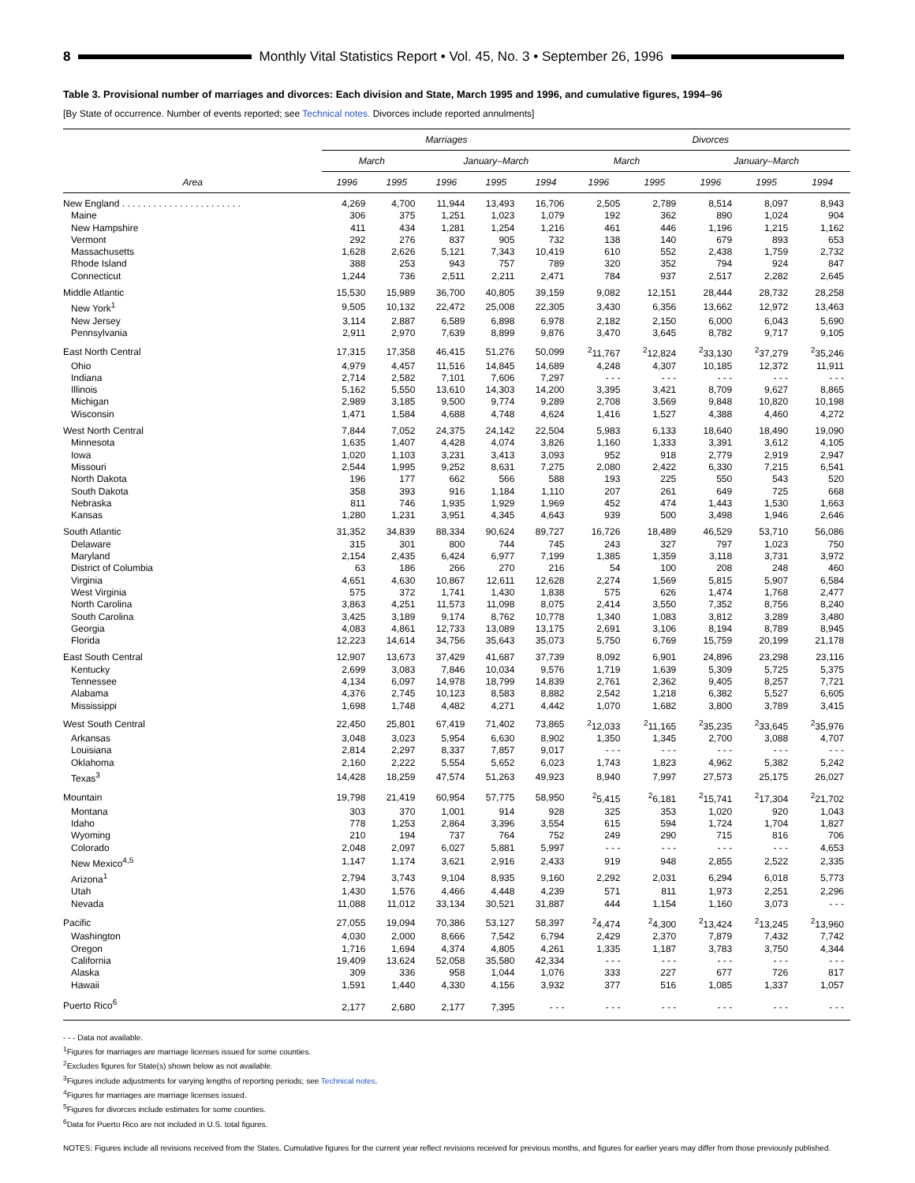8
Monthly Vital Statistics Report • Vol. 45, No. 3 • September 26, 1996
Table 3. Provisional number of marriages and divorces: Each division and State, March 1995 and 1996, and cumulative figures, 1994–96
[By State of occurrence. Number of events reported; see Technical notes. Divorces include reported annulments]
| Area | Marriages | | | | | Divorces | | | | |
| --- | --- | --- | --- | --- | --- | --- | --- | --- | --- | --- |
| | March | | January–March | | | March | | January–March | | |
| | 1996 | 1995 | 1996 | 1995 | 1994 | 1996 | 1995 | 1996 | 1995 | 1994 |
| New England . . . . . . . . . . . . . . . . . . . . . . . | 4,269 | 4,700 | 11,944 | 13,493 | 16,706 | 2,505 | 2,789 | 8,514 | 8,097 | 8,943 |
| Maine | 306 | 375 | 1,251 | 1,023 | 1,079 | 192 | 362 | 890 | 1,024 | 904 |
| New Hampshire | 411 | 434 | 1,281 | 1,254 | 1,216 | 461 | 446 | 1,196 | 1,215 | 1,162 |
| Vermont | 292 | 276 | 837 | 905 | 732 | 138 | 140 | 679 | 893 | 653 |
| Massachusetts | 1,628 | 2,626 | 5,121 | 7,343 | 10,419 | 610 | 552 | 2,438 | 1,759 | 2,732 |
| Rhode Island | 388 | 253 | 943 | 757 | 789 | 320 | 352 | 794 | 924 | 847 |
| Connecticut | 1,244 | 736 | 2,511 | 2,211 | 2,471 | 784 | 937 | 2,517 | 2,282 | 2,645 |
| Middle Atlantic | 15,530 | 15,989 | 36,700 | 40,805 | 39,159 | 9,082 | 12,151 | 28,444 | 28,732 | 28,258 |
| New York<sup>1</sup> | 9,505 | 10,132 | 22,472 | 25,008 | 22,305 | 3,430 | 6,356 | 13,662 | 12,972 | 13,463 |
| New Jersey | 3,114 | 2,887 | 6,589 | 6,898 | 6,978 | 2,182 | 2,150 | 6,000 | 6,043 | 5,690 |
| Pennsylvania | 2,911 | 2,970 | 7,639 | 8,899 | 9,876 | 3,470 | 3,645 | 8,782 | 9,717 | 9,105 |
| East North Central | 17,315 | 17,358 | 46,415 | 51,276 | 50,099 | <sup>2</sup> 11,767 | <sup>2</sup> 12,824 | <sup>2</sup> 33,130 | <sup>2</sup> 37,279 | <sup>2</sup> 35,246 |
| Ohio | 4,979 | 4,457 | 11,516 | 14,845 | 14,689 | 4,248 | 4,307 | 10,185 | 12,372 | 11,911 |
| Indiana | 2,714 | 2,582 | 7,101 | 7,606 | 7,297 | - - - | - - - | - - - | - - - | - - - |
| Illinois | 5,162 | 5,550 | 13,610 | 14,303 | 14,200 | 3,395 | 3,421 | 8,709 | 9,627 | 8,865 |
| Michigan | 2,989 | 3,185 | 9,500 | 9,774 | 9,289 | 2,708 | 3,569 | 9,848 | 10,820 | 10,198 |
| Wisconsin | 1,471 | 1,584 | 4,688 | 4,748 | 4,624 | 1,416 | 1,527 | 4,388 | 4,460 | 4,272 |
| West North Central | 7,844 | 7,052 | 24,375 | 24,142 | 22,504 | 5,983 | 6,133 | 18,640 | 18,490 | 19,090 |
| Minnesota | 1,635 | 1,407 | 4,428 | 4,074 | 3,826 | 1,160 | 1,333 | 3,391 | 3,612 | 4,105 |
| Iowa | 1,020 | 1,103 | 3,231 | 3,413 | 3,093 | 952 | 918 | 2,779 | 2,919 | 2,947 |
| Missouri | 2,544 | 1,995 | 9,252 | 8,631 | 7,275 | 2,080 | 2,422 | 6,330 | 7,215 | 6,541 |
| North Dakota | 196 | 177 | 662 | 566 | 588 | 193 | 225 | 550 | 543 | 520 |
| South Dakota | 358 | 393 | 916 | 1,184 | 1,110 | 207 | 261 | 649 | 725 | 668 |
| Nebraska | 811 | 746 | 1,935 | 1,929 | 1,969 | 452 | 474 | 1,443 | 1,530 | 1,663 |
| Kansas | 1,280 | 1,231 | 3,951 | 4,345 | 4,643 | 939 | 500 | 3,498 | 1,946 | 2,646 |
| South Atlantic | 31,352 | 34,839 | 88,334 | 90,624 | 89,727 | 16,726 | 18,489 | 46,529 | 53,710 | 56,086 |
| Delaware | 315 | 301 | 800 | 744 | 745 | 243 | 327 | 797 | 1,023 | 750 |
| Maryland | 2,154 | 2,435 | 6,424 | 6,977 | 7,199 | 1,385 | 1,359 | 3,118 | 3,731 | 3,972 |
| District of Columbia | 63 | 186 | 266 | 270 | 216 | 54 | 100 | 208 | 248 | 460 |
| Virginia | 4,651 | 4,630 | 10,867 | 12,611 | 12,628 | 2,274 | 1,569 | 5,815 | 5,907 | 6,584 |
| West Virginia | 575 | 372 | 1,741 | 1,430 | 1,838 | 575 | 626 | 1,474 | 1,768 | 2,477 |
| North Carolina | 3,863 | 4,251 | 11,573 | 11,098 | 8,075 | 2,414 | 3,550 | 7,352 | 8,756 | 8,240 |
| South Carolina | 3,425 | 3,189 | 9,174 | 8,762 | 10,778 | 1,340 | 1,083 | 3,812 | 3,289 | 3,480 |
| Georgia | 4,083 | 4,861 | 12,733 | 13,089 | 13,175 | 2,691 | 3,106 | 8,194 | 8,789 | 8,945 |
| Florida | 12,223 | 14,614 | 34,756 | 35,643 | 35,073 | 5,750 | 6,769 | 15,759 | 20,199 | 21,178 |
| East South Central | 12,907 | 13,673 | 37,429 | 41,687 | 37,739 | 8,092 | 6,901 | 24,896 | 23,298 | 23,116 |
| Kentucky | 2,699 | 3,083 | 7,846 | 10,034 | 9,576 | 1,719 | 1,639 | 5,309 | 5,725 | 5,375 |
| Tennessee | 4,134 | 6,097 | 14,978 | 18,799 | 14,839 | 2,761 | 2,362 | 9,405 | 8,257 | 7,721 |
| Alabama | 4,376 | 2,745 | 10,123 | 8,583 | 8,882 | 2,542 | 1,218 | 6,382 | 5,527 | 6,605 |
| Mississippi | 1,698 | 1,748 | 4,482 | 4,271 | 4,442 | 1,070 | 1,682 | 3,800 | 3,789 | 3,415 |
| West South Central | 22,450 | 25,801 | 67,419 | 71,402 | 73,865 | <sup>2</sup> 12,033 | <sup>2</sup> 11,165 | <sup>2</sup> 35,235 | <sup>2</sup> 33,645 | <sup>2</sup> 35,976 |
| Arkansas | 3,048 | 3,023 | 5,954 | 6,630 | 8,902 | 1,350 | 1,345 | 2,700 | 3,088 | 4,707 |
| Louisiana | 2,814 | 2,297 | 8,337 | 7,857 | 9,017 | - - - | - - - | - - - | - - - | - - - |
| Oklahoma | 2,160 | 2,222 | 5,554 | 5,652 | 6,023 | 1,743 | 1,823 | 4,962 | 5,382 | 5,242 |
| Texas<sup>3</sup> | 14,428 | 18,259 | 47,574 | 51,263 | 49,923 | 8,940 | 7,997 | 27,573 | 25,175 | 26,027 |
| Mountain | 19,798 | 21,419 | 60,954 | 57,775 | 58,950 | <sup>2</sup> 5,415 | <sup>2</sup> 6,181 | <sup>2</sup> 15,741 | <sup>2</sup> 17,304 | <sup>2</sup> 21,702 |
| Montana | 303 | 370 | 1,001 | 914 | 928 | 325 | 353 | 1,020 | 920 | 1,043 |
| Idaho | 778 | 1,253 | 2,864 | 3,396 | 3,554 | 615 | 594 | 1,724 | 1,704 | 1,827 |
| Wyoming | 210 | 194 | 737 | 764 | 752 | 249 | 290 | 715 | 816 | 706 |
| Colorado | 2,048 | 2,097 | 6,027 | 5,881 | 5,997 | - - - | - - - | - - - | - - - | 4,653 |
| New Mexico<sup>4,5</sup> | 1,147 | 1,174 | 3,621 | 2,916 | 2,433 | 919 | 948 | 2,855 | 2,522 | 2,335 |
| Arizona<sup>1</sup> | 2,794 | 3,743 | 9,104 | 8,935 | 9,160 | 2,292 | 2,031 | 6,294 | 6,018 | 5,773 |
| Utah | 1,430 | 1,576 | 4,466 | 4,448 | 4,239 | 571 | 811 | 1,973 | 2,251 | 2,296 |
| Nevada | 11,088 | 11,012 | 33,134 | 30,521 | 31,887 | 444 | 1,154 | 1,160 | 3,073 | - - - |
| Pacific | 27,055 | 19,094 | 70,386 | 53,127 | 58,397 | <sup>2</sup> 4,474 | <sup>2</sup> 4,300 | <sup>2</sup> 13,424 | <sup>2</sup> 13,245 | <sup>2</sup> 13,960 |
| Washington | 4,030 | 2,000 | 8,666 | 7,542 | 6,794 | 2,429 | 2,370 | 7,879 | 7,432 | 7,742 |
| Oregon | 1,716 | 1,694 | 4,374 | 4,805 | 4,261 | 1,335 | 1,187 | 3,783 | 3,750 | 4,344 |
| California | 19,409 | 13,624 | 52,058 | 35,580 | 42,334 | - - - | - - - | - - - | - - - | - - - |
| Alaska | 309 | 336 | 958 | 1,044 | 1,076 | 333 | 227 | 677 | 726 | 817 |
| Hawaii | 1,591 | 1,440 | 4,330 | 4,156 | 3,932 | 377 | 516 | 1,085 | 1,337 | 1,057 |
| Puerto Rico<sup>6</sup> | 2,177 | 2,680 | 2,177 | 7,395 | - - - | - - - | - - - | - - - | - - - | - - - |
- - - Data not available.
<sup>1</sup> Figures for marriages are marriage licenses issued for some counties.
<sup>2</sup> Excludes figures for State(s) shown below as not available.
<sup>3</sup> Figures include adjustments for varying lengths of reporting periods; see Technical notes.
<sup>4</sup> Figures for marriages are marriage licenses issued.
<sup>5</sup> Figures for divorces include estimates for some counties.
<sup>6</sup> Data for Puerto Rico are not included in U.S. total figures.
NOTES: Figures include all revisions received from the States. Cumulative figures for the current year reflect revisions received for previous months, and figures for earlier years may differ from those previously published.